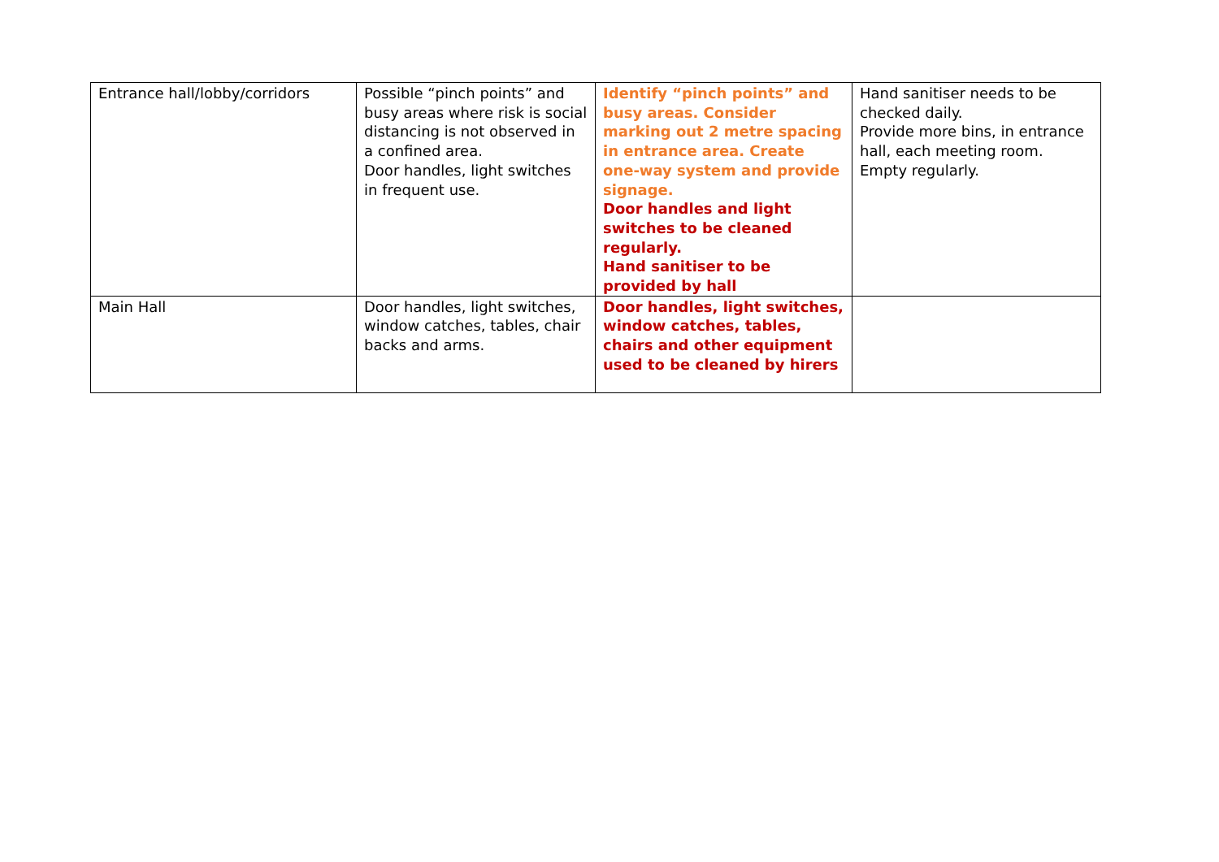| Entrance hall/lobby/corridors | Possible “pinch points” and busy areas where risk is social distancing is not observed in a confined area. Door handles, light switches in frequent use. | Identify “pinch points” and busy areas. Consider marking out 2 metre spacing in entrance area. Create one-way system and provide signage. Door handles and light switches to be cleaned regularly. Hand sanitiser to be provided by hall | Hand sanitiser needs to be checked daily. Provide more bins, in entrance hall, each meeting room. Empty regularly. |
| Main Hall | Door handles, light switches, window catches, tables, chair backs and arms. | Door handles, light switches, window catches, tables, chairs and other equipment used to be cleaned by hirers | |